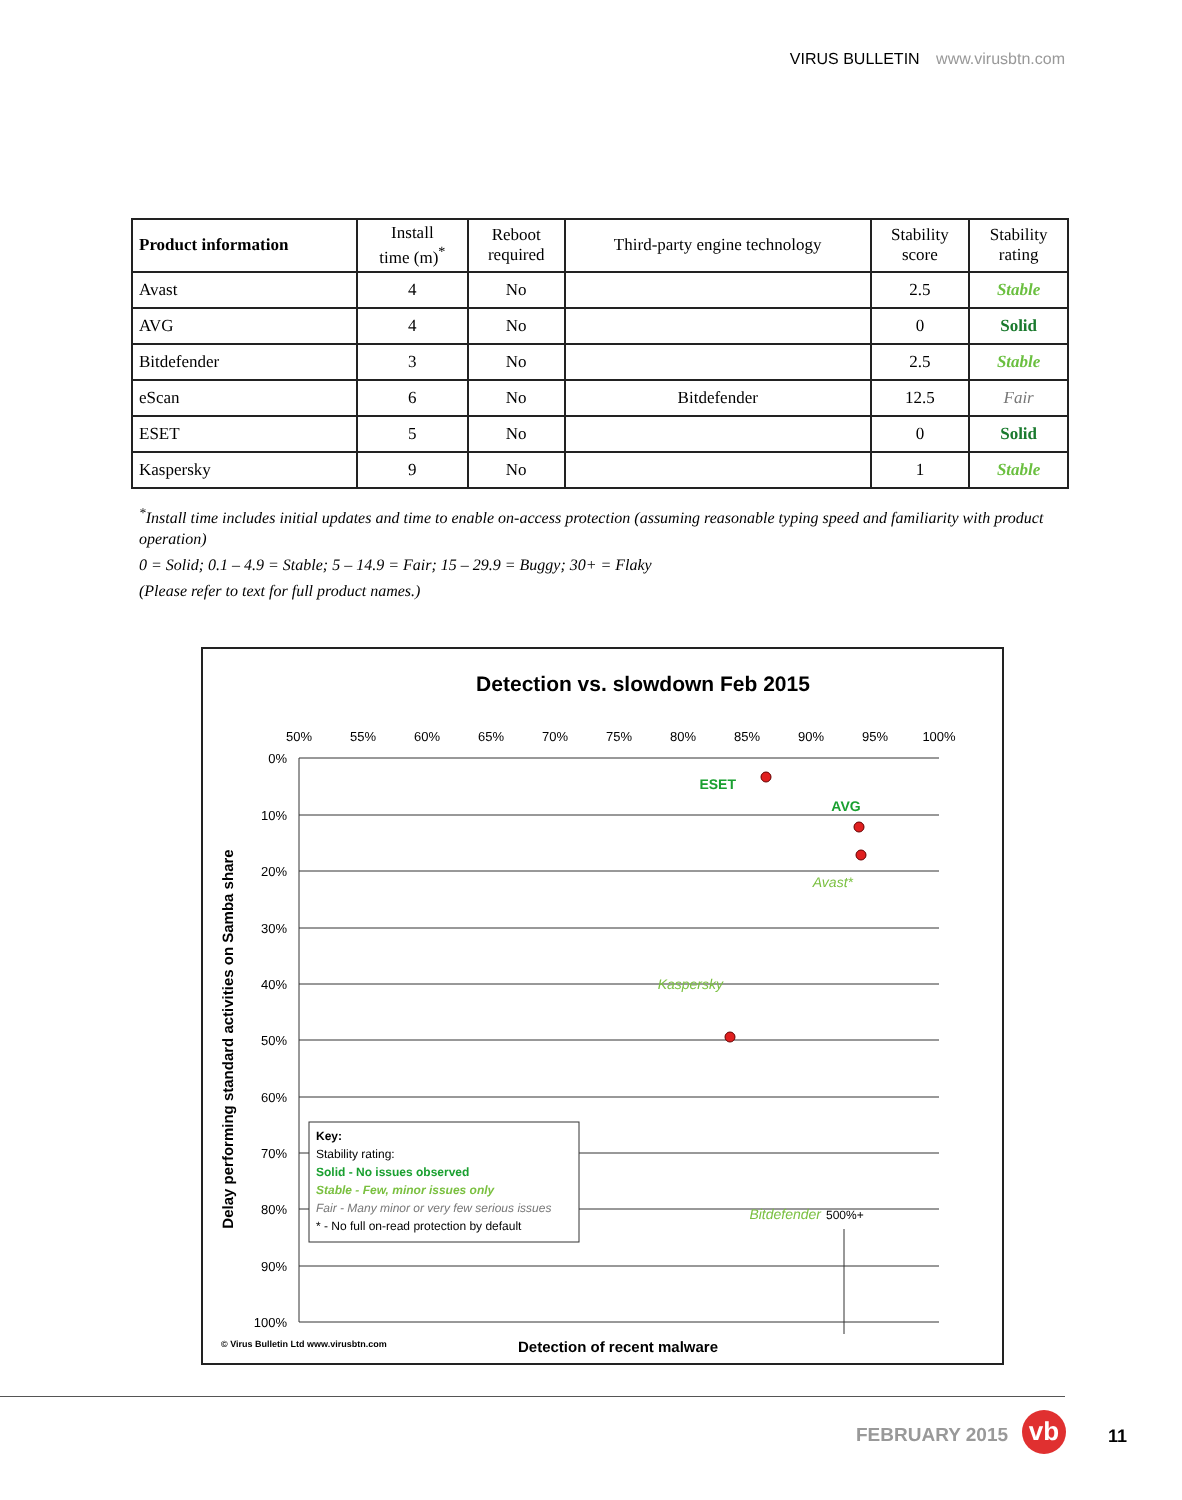VIRUS BULLETIN www.virusbtn.com
| Product information | Install time (m)<sup>*</sup> | Reboot required | Third-party engine technology | Stability score | Stability rating |
| --- | --- | --- | --- | --- | --- |
| Avast | 4 | No | | 2.5 | Stable |
| AVG | 4 | No | | 0 | Solid |
| Bitdefender | 3 | No | | 2.5 | Stable |
| eScan | 6 | No | Bitdefender | 12.5 | Fair |
| ESET | 5 | No | | 0 | Solid |
| Kaspersky | 9 | No | | 1 | Stable |
<sup>*</sup> Install time includes initial updates and time to enable on-access protection (assuming reasonable typing speed and familiarity with product operation)
0 = Solid; 0.1 – 4.9 = Stable; 5 – 14.9 = Fair; 15 – 29.9 = Buggy; 30+ = Flaky
(Please refer to text for full product names.)
Detection vs. slowdown Feb 2015
50%
55%
60%
65%
70%
75%
80%
85%
90%
95%
100%
0%
10%
20%
30%
40%
50%
60%
70%
80%
90%
100%
ESET
AVG
Avast*
Kaspersky
Bitdefender
500%+
Delay performing standard activities on Samba share
Detection of recent malware
Key:
Stability rating:
Solid - No issues observed
Stable - Few, minor issues only
Fair - Many minor or very few serious issues
* - No full on-read protection by default
© Virus Bulletin Ltd www.virusbtn.com
FEBRUARY 2015 vb 11